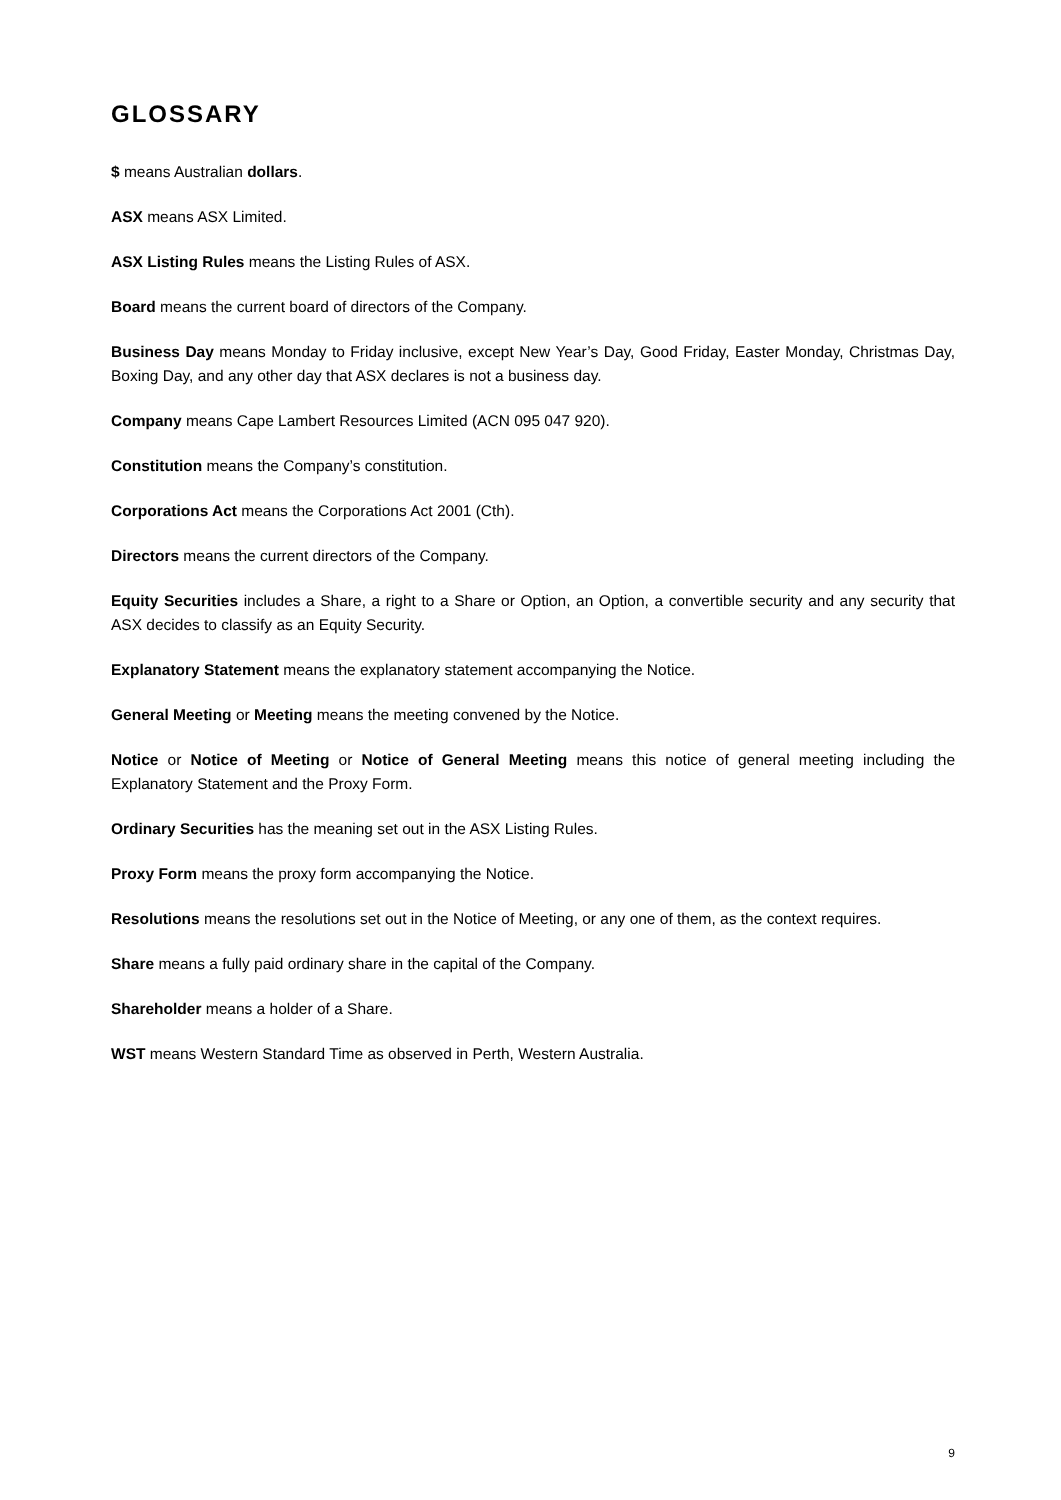GLOSSARY
$ means Australian dollars.
ASX means ASX Limited.
ASX Listing Rules means the Listing Rules of ASX.
Board means the current board of directors of the Company.
Business Day means Monday to Friday inclusive, except New Year’s Day, Good Friday, Easter Monday, Christmas Day, Boxing Day, and any other day that ASX declares is not a business day.
Company means Cape Lambert Resources Limited (ACN 095 047 920).
Constitution means the Company’s constitution.
Corporations Act means the Corporations Act 2001 (Cth).
Directors means the current directors of the Company.
Equity Securities includes a Share, a right to a Share or Option, an Option, a convertible security and any security that ASX decides to classify as an Equity Security.
Explanatory Statement means the explanatory statement accompanying the Notice.
General Meeting or Meeting means the meeting convened by the Notice.
Notice or Notice of Meeting or Notice of General Meeting means this notice of general meeting including the Explanatory Statement and the Proxy Form.
Ordinary Securities has the meaning set out in the ASX Listing Rules.
Proxy Form means the proxy form accompanying the Notice.
Resolutions means the resolutions set out in the Notice of Meeting, or any one of them, as the context requires.
Share means a fully paid ordinary share in the capital of the Company.
Shareholder means a holder of a Share.
WST means Western Standard Time as observed in Perth, Western Australia.
9